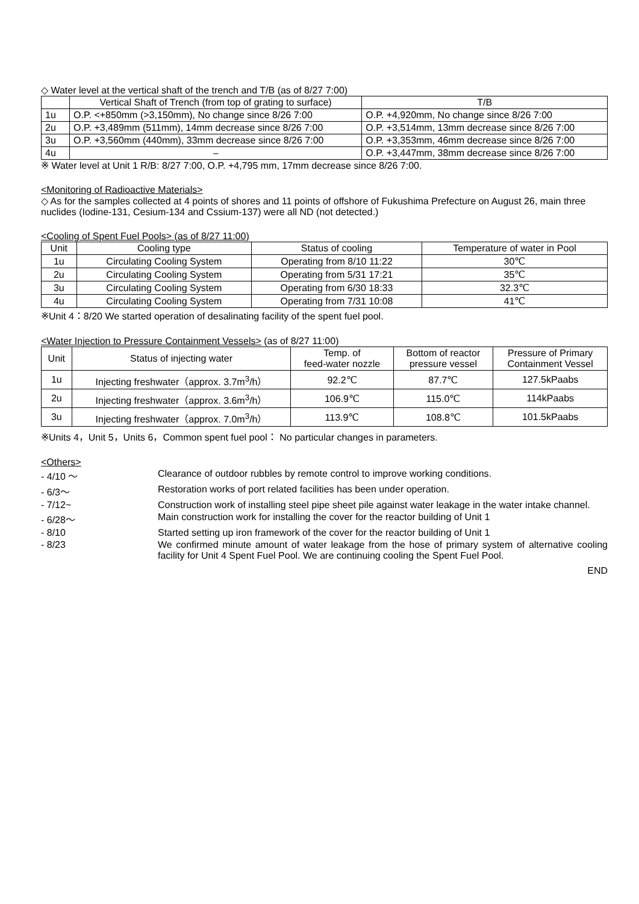◇ Water level at the vertical shaft of the trench and T/B (as of 8/27 7:00)
| | Vertical Shaft of Trench (from top of grating to surface) | T/B |
| --- | --- | --- |
| 1u | O.P. <+850mm (>3,150mm), No change since 8/26 7:00 | O.P. +4,920mm, No change since 8/26 7:00 |
| 2u | O.P. +3,489mm (511mm), 14mm decrease since 8/26 7:00 | O.P. +3,514mm, 13mm decrease since 8/26 7:00 |
| 3u | O.P. +3,560mm (440mm), 33mm decrease since 8/26 7:00 | O.P. +3,353mm, 46mm decrease since 8/26 7:00 |
| 4u | – | O.P. +3,447mm, 38mm decrease since 8/26 7:00 |
※ Water level at Unit 1 R/B: 8/27 7:00, O.P. +4,795 mm, 17mm decrease since 8/26 7:00.
<Monitoring of Radioactive Materials>
◇ As for the samples collected at 4 points of shores and 11 points of offshore of Fukushima Prefecture on August 26, main three nuclides (Iodine-131, Cesium-134 and Cssium-137) were all ND (not detected.)
<Cooling of Spent Fuel Pools> (as of 8/27 11:00)
| Unit | Cooling type | Status of cooling | Temperature of water in Pool |
| --- | --- | --- | --- |
| 1u | Circulating Cooling System | Operating from 8/10 11:22 | 30℃ |
| 2u | Circulating Cooling System | Operating from 5/31 17:21 | 35℃ |
| 3u | Circulating Cooling System | Operating from 6/30 18:33 | 32.3℃ |
| 4u | Circulating Cooling System | Operating from 7/31 10:08 | 41℃ |
※Unit 4：8/20 We started operation of desalinating facility of the spent fuel pool.
<Water Injection to Pressure Containment Vessels> (as of 8/27 11:00)
| Unit | Status of injecting water | Temp. of feed-water nozzle | Bottom of reactor pressure vessel | Pressure of Primary Containment Vessel |
| --- | --- | --- | --- | --- |
| 1u | Injecting freshwater（approx. 3.7m<sup>3</sup>/h） | 92.2℃ | 87.7℃ | 127.5kPaabs |
| 2u | Injecting freshwater（approx. 3.6m<sup>3</sup>/h） | 106.9℃ | 115.0℃ | 114kPaabs |
| 3u | Injecting freshwater（approx. 7.0m<sup>3</sup>/h） | 113.9℃ | 108.8℃ | 101.5kPaabs |
※Units 4，Unit 5，Units 6，Common spent fuel pool： No particular changes in parameters.
<Others>
| - 4/10 ～ | Clearance of outdoor rubbles by remote control to improve working conditions. |
| - 6/3～ | Restoration works of port related facilities has been under operation. |
| - 7/12~ | Construction work of installing steel pipe sheet pile against water leakage in the water intake channel. |
| - 6/28～ | Main construction work for installing the cover for the reactor building of Unit 1 |
| - 8/10 | Started setting up iron framework of the cover for the reactor building of Unit 1 |
| - 8/23 | We confirmed minute amount of water leakage from the hose of primary system of alternative cooling facility for Unit 4 Spent Fuel Pool. We are continuing cooling the Spent Fuel Pool. |
END